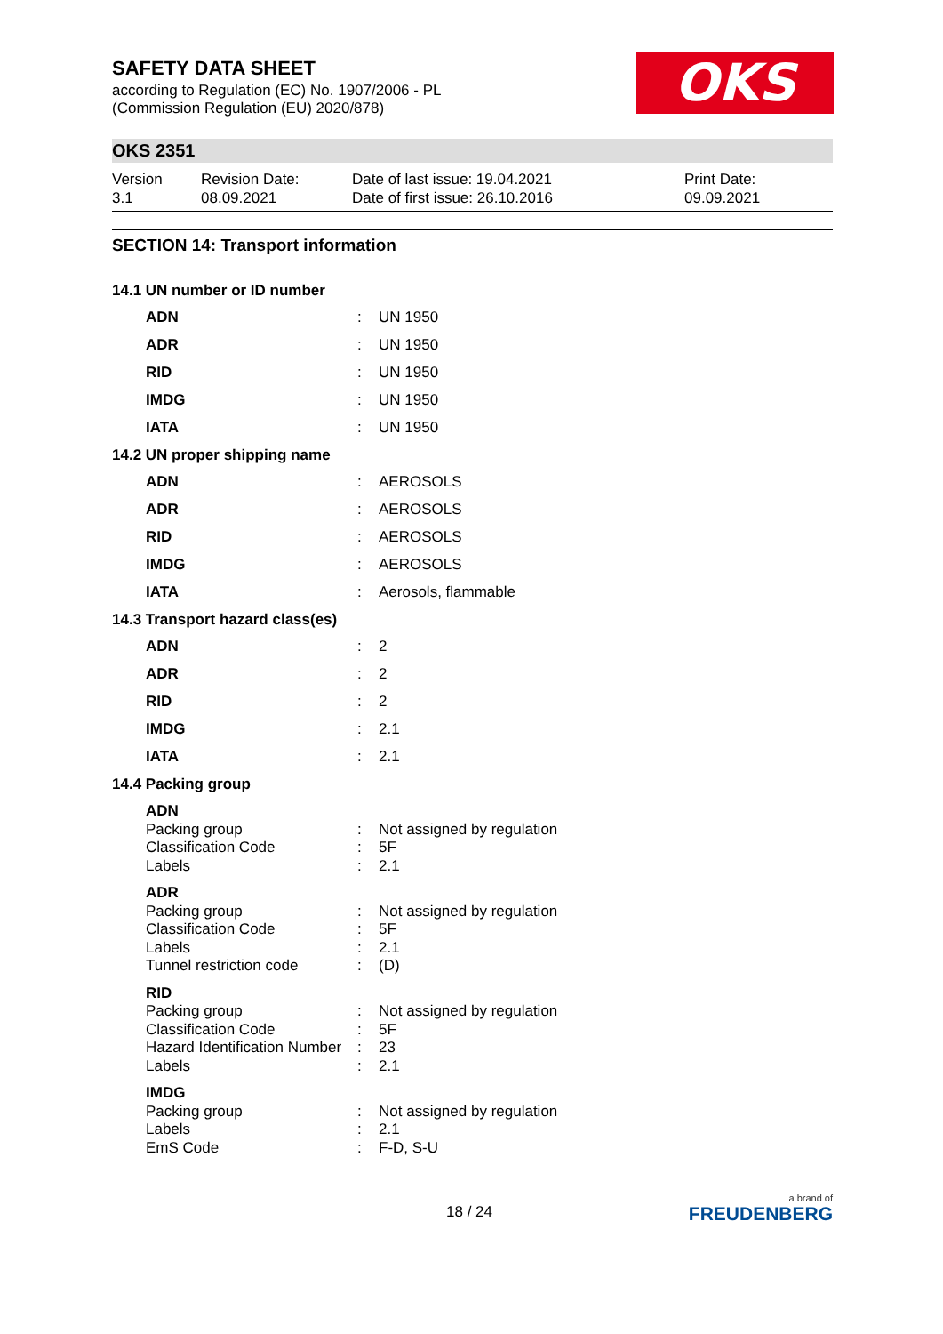SAFETY DATA SHEET
according to Regulation (EC) No. 1907/2006 - PL
(Commission Regulation (EU) 2020/878)
OKS
OKS 2351
Version
3.1
Revision Date:
08.09.2021
Date of last issue: 19.04.2021
Date of first issue: 26.10.2016
Print Date:
09.09.2021
SECTION 14: Transport information
14.1 UN number or ID number
| ADN | : | UN 1950 |
| ADR | : | UN 1950 |
| RID | : | UN 1950 |
| IMDG | : | UN 1950 |
| IATA | : | UN 1950 |
14.2 UN proper shipping name
| ADN | : | AEROSOLS |
| ADR | : | AEROSOLS |
| RID | : | AEROSOLS |
| IMDG | : | AEROSOLS |
| IATA | : | Aerosols, flammable |
14.3 Transport hazard class(es)
| ADN | : | 2 |
| ADR | : | 2 |
| RID | : | 2 |
| IMDG | : | 2.1 |
| IATA | : | 2.1 |
14.4 Packing group
| ADN | | |
| Packing group | : | Not assigned by regulation |
| Classification Code | : | 5F |
| Labels | : | 2.1 |
| ADR | | |
| Packing group | : | Not assigned by regulation |
| Classification Code | : | 5F |
| Labels | : | 2.1 |
| Tunnel restriction code | : | (D) |
| RID | | |
| Packing group | : | Not assigned by regulation |
| Classification Code | : | 5F |
| Hazard Identification Number | : | 23 |
| Labels | : | 2.1 |
| IMDG | | |
| Packing group | : | Not assigned by regulation |
| Labels | : | 2.1 |
| EmS Code | : | F-D, S-U |
18 / 24
a brand of
FREUDENBERG